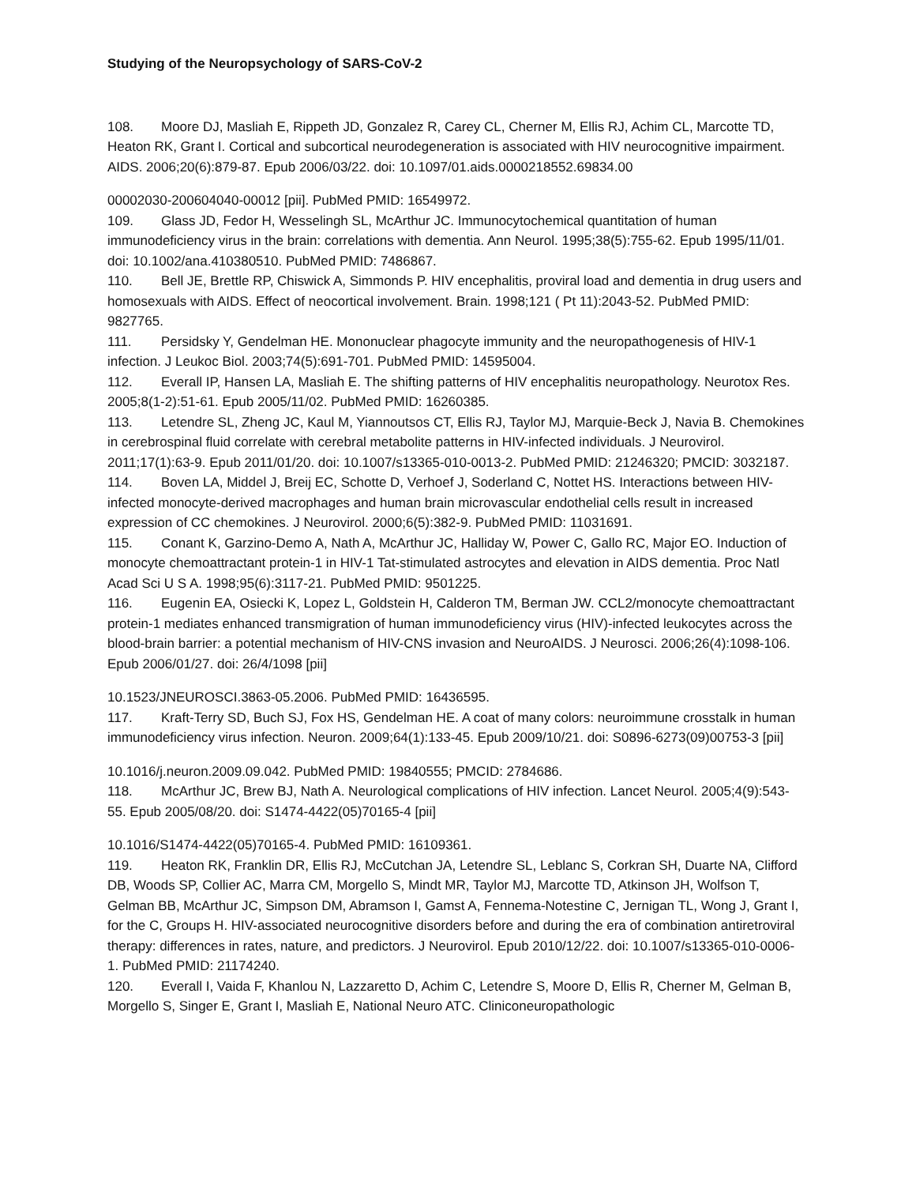Studying of the Neuropsychology of SARS-CoV-2
108. Moore DJ, Masliah E, Rippeth JD, Gonzalez R, Carey CL, Cherner M, Ellis RJ, Achim CL, Marcotte TD, Heaton RK, Grant I. Cortical and subcortical neurodegeneration is associated with HIV neurocognitive impairment. AIDS. 2006;20(6):879-87. Epub 2006/03/22. doi: 10.1097/01.aids.0000218552.69834.00
00002030-200604040-00012 [pii]. PubMed PMID: 16549972.
109. Glass JD, Fedor H, Wesselingh SL, McArthur JC. Immunocytochemical quantitation of human immunodeficiency virus in the brain: correlations with dementia. Ann Neurol. 1995;38(5):755-62. Epub 1995/11/01. doi: 10.1002/ana.410380510. PubMed PMID: 7486867.
110. Bell JE, Brettle RP, Chiswick A, Simmonds P. HIV encephalitis, proviral load and dementia in drug users and homosexuals with AIDS. Effect of neocortical involvement. Brain. 1998;121 ( Pt 11):2043-52. PubMed PMID: 9827765.
111. Persidsky Y, Gendelman HE. Mononuclear phagocyte immunity and the neuropathogenesis of HIV-1 infection. J Leukoc Biol. 2003;74(5):691-701. PubMed PMID: 14595004.
112. Everall IP, Hansen LA, Masliah E. The shifting patterns of HIV encephalitis neuropathology. Neurotox Res. 2005;8(1-2):51-61. Epub 2005/11/02. PubMed PMID: 16260385.
113. Letendre SL, Zheng JC, Kaul M, Yiannoutsos CT, Ellis RJ, Taylor MJ, Marquie-Beck J, Navia B. Chemokines in cerebrospinal fluid correlate with cerebral metabolite patterns in HIV-infected individuals. J Neurovirol. 2011;17(1):63-9. Epub 2011/01/20. doi: 10.1007/s13365-010-0013-2. PubMed PMID: 21246320; PMCID: 3032187.
114. Boven LA, Middel J, Breij EC, Schotte D, Verhoef J, Soderland C, Nottet HS. Interactions between HIV-infected monocyte-derived macrophages and human brain microvascular endothelial cells result in increased expression of CC chemokines. J Neurovirol. 2000;6(5):382-9. PubMed PMID: 11031691.
115. Conant K, Garzino-Demo A, Nath A, McArthur JC, Halliday W, Power C, Gallo RC, Major EO. Induction of monocyte chemoattractant protein-1 in HIV-1 Tat-stimulated astrocytes and elevation in AIDS dementia. Proc Natl Acad Sci U S A. 1998;95(6):3117-21. PubMed PMID: 9501225.
116. Eugenin EA, Osiecki K, Lopez L, Goldstein H, Calderon TM, Berman JW. CCL2/monocyte chemoattractant protein-1 mediates enhanced transmigration of human immunodeficiency virus (HIV)-infected leukocytes across the blood-brain barrier: a potential mechanism of HIV-CNS invasion and NeuroAIDS. J Neurosci. 2006;26(4):1098-106. Epub 2006/01/27. doi: 26/4/1098 [pii]
10.1523/JNEUROSCI.3863-05.2006. PubMed PMID: 16436595.
117. Kraft-Terry SD, Buch SJ, Fox HS, Gendelman HE. A coat of many colors: neuroimmune crosstalk in human immunodeficiency virus infection. Neuron. 2009;64(1):133-45. Epub 2009/10/21. doi: S0896-6273(09)00753-3 [pii]
10.1016/j.neuron.2009.09.042. PubMed PMID: 19840555; PMCID: 2784686.
118. McArthur JC, Brew BJ, Nath A. Neurological complications of HIV infection. Lancet Neurol. 2005;4(9):543-55. Epub 2005/08/20. doi: S1474-4422(05)70165-4 [pii]
10.1016/S1474-4422(05)70165-4. PubMed PMID: 16109361.
119. Heaton RK, Franklin DR, Ellis RJ, McCutchan JA, Letendre SL, Leblanc S, Corkran SH, Duarte NA, Clifford DB, Woods SP, Collier AC, Marra CM, Morgello S, Mindt MR, Taylor MJ, Marcotte TD, Atkinson JH, Wolfson T, Gelman BB, McArthur JC, Simpson DM, Abramson I, Gamst A, Fennema-Notestine C, Jernigan TL, Wong J, Grant I, for the C, Groups H. HIV-associated neurocognitive disorders before and during the era of combination antiretroviral therapy: differences in rates, nature, and predictors. J Neurovirol. Epub 2010/12/22. doi: 10.1007/s13365-010-0006-1. PubMed PMID: 21174240.
120. Everall I, Vaida F, Khanlou N, Lazzaretto D, Achim C, Letendre S, Moore D, Ellis R, Cherner M, Gelman B, Morgello S, Singer E, Grant I, Masliah E, National Neuro ATC. Cliniconeuropathologic